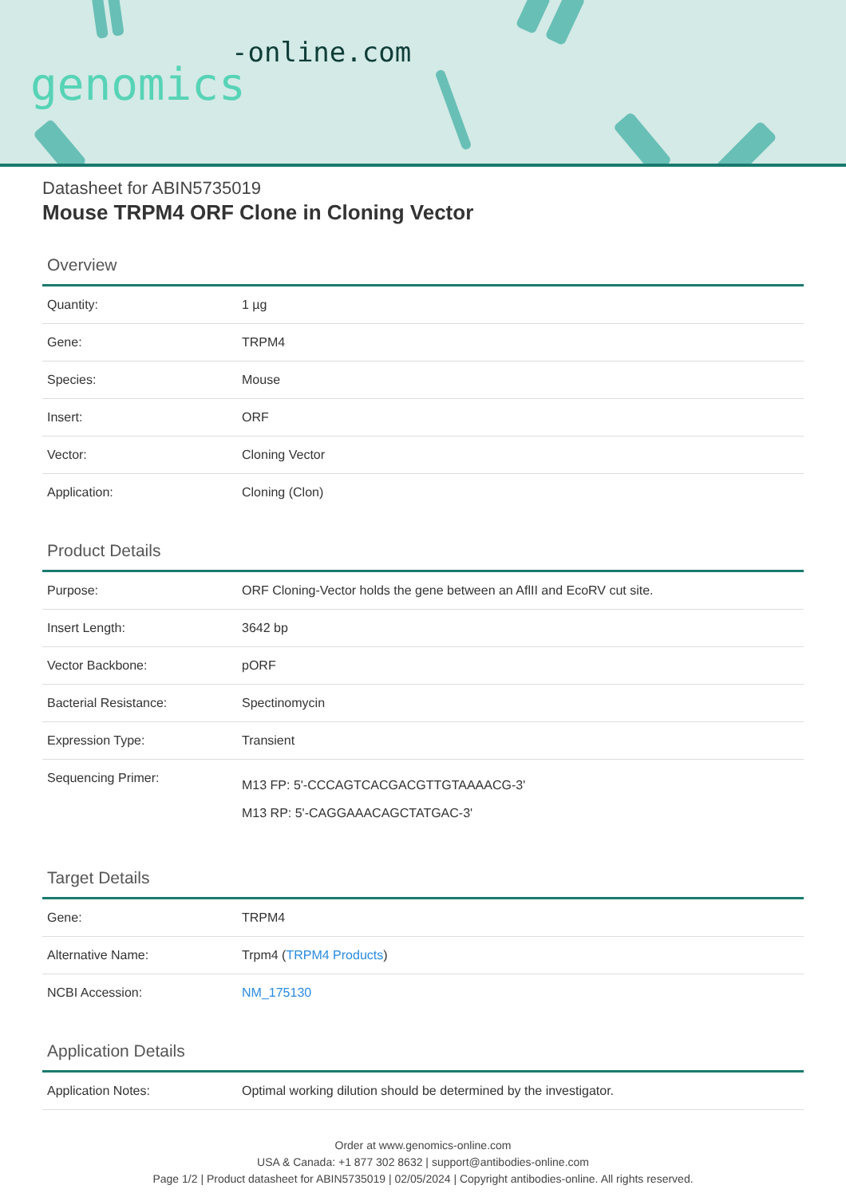-online.com
genomics
Datasheet for ABIN5735019
Mouse TRPM4 ORF Clone in Cloning Vector
Overview
| Quantity: | 1 µg |
| Gene: | TRPM4 |
| Species: | Mouse |
| Insert: | ORF |
| Vector: | Cloning Vector |
| Application: | Cloning (Clon) |
Product Details
| Purpose: | ORF Cloning-Vector holds the gene between an AflII and EcoRV cut site. |
| Insert Length: | 3642 bp |
| Vector Backbone: | pORF |
| Bacterial Resistance: | Spectinomycin |
| Expression Type: | Transient |
| Sequencing Primer: | M13 FP: 5'-CCCAGTCACGACGTTGTAAAACG-3' M13 RP: 5'-CAGGAAACAGCTATGAC-3' |
Target Details
| Gene: | TRPM4 |
| Alternative Name: | Trpm4 ( TRPM4 Products ) |
| NCBI Accession: | NM_175130 |
Application Details
| Application Notes: | Optimal working dilution should be determined by the investigator. |
Order at www.genomics-online.com
USA & Canada: +1 877 302 8632 | support@antibodies-online.com
Page 1/2 | Product datasheet for ABIN5735019 | 02/05/2024 | Copyright antibodies-online. All rights reserved.